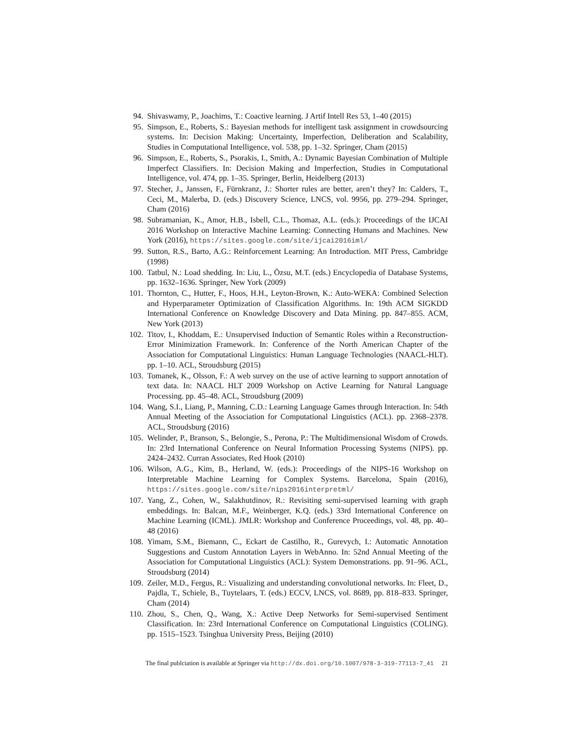94. Shivaswamy, P., Joachims, T.: Coactive learning. J Artif Intell Res 53, 1–40 (2015)
95. Simpson, E., Roberts, S.: Bayesian methods for intelligent task assignment in crowdsourcing systems. In: Decision Making: Uncertainty, Imperfection, Deliberation and Scalability, Studies in Computational Intelligence, vol. 538, pp. 1–32. Springer, Cham (2015)
96. Simpson, E., Roberts, S., Psorakis, I., Smith, A.: Dynamic Bayesian Combination of Multiple Imperfect Classifiers. In: Decision Making and Imperfection, Studies in Computational Intelligence, vol. 474, pp. 1–35. Springer, Berlin, Heidelberg (2013)
97. Stecher, J., Janssen, F., Fürnkranz, J.: Shorter rules are better, aren’t they? In: Calders, T., Ceci, M., Malerba, D. (eds.) Discovery Science, LNCS, vol. 9956, pp. 279–294. Springer, Cham (2016)
98. Subramanian, K., Amor, H.B., Isbell, C.L., Thomaz, A.L. (eds.): Proceedings of the IJCAI 2016 Workshop on Interactive Machine Learning: Connecting Humans and Machines. New York (2016), https://sites.google.com/site/ijcai2016iml/
99. Sutton, R.S., Barto, A.G.: Reinforcement Learning: An Introduction. MIT Press, Cambridge (1998)
100. Tatbul, N.: Load shedding. In: Liu, L., Özsu, M.T. (eds.) Encyclopedia of Database Systems, pp. 1632–1636. Springer, New York (2009)
101. Thornton, C., Hutter, F., Hoos, H.H., Leyton-Brown, K.: Auto-WEKA: Combined Selection and Hyperparameter Optimization of Classification Algorithms. In: 19th ACM SIGKDD International Conference on Knowledge Discovery and Data Mining. pp. 847–855. ACM, New York (2013)
102. Titov, I., Khoddam, E.: Unsupervised Induction of Semantic Roles within a Reconstruction-Error Minimization Framework. In: Conference of the North American Chapter of the Association for Computational Linguistics: Human Language Technologies (NAACL-HLT). pp. 1–10. ACL, Stroudsburg (2015)
103. Tomanek, K., Olsson, F.: A web survey on the use of active learning to support annotation of text data. In: NAACL HLT 2009 Workshop on Active Learning for Natural Language Processing. pp. 45–48. ACL, Stroudsburg (2009)
104. Wang, S.I., Liang, P., Manning, C.D.: Learning Language Games through Interaction. In: 54th Annual Meeting of the Association for Computational Linguistics (ACL). pp. 2368–2378. ACL, Stroudsburg (2016)
105. Welinder, P., Branson, S., Belongie, S., Perona, P.: The Multidimensional Wisdom of Crowds. In: 23rd International Conference on Neural Information Processing Systems (NIPS). pp. 2424–2432. Curran Associates, Red Hook (2010)
106. Wilson, A.G., Kim, B., Herland, W. (eds.): Proceedings of the NIPS-16 Workshop on Interpretable Machine Learning for Complex Systems. Barcelona, Spain (2016), https://sites.google.com/site/nips2016interpretml/
107. Yang, Z., Cohen, W., Salakhutdinov, R.: Revisiting semi-supervised learning with graph embeddings. In: Balcan, M.F., Weinberger, K.Q. (eds.) 33rd International Conference on Machine Learning (ICML). JMLR: Workshop and Conference Proceedings, vol. 48, pp. 40–48 (2016)
108. Yimam, S.M., Biemann, C., Eckart de Castilho, R., Gurevych, I.: Automatic Annotation Suggestions and Custom Annotation Layers in WebAnno. In: 52nd Annual Meeting of the Association for Computational Linguistics (ACL): System Demonstrations. pp. 91–96. ACL, Stroudsburg (2014)
109. Zeiler, M.D., Fergus, R.: Visualizing and understanding convolutional networks. In: Fleet, D., Pajdla, T., Schiele, B., Tuytelaars, T. (eds.) ECCV, LNCS, vol. 8689, pp. 818–833. Springer, Cham (2014)
110. Zhou, S., Chen, Q., Wang, X.: Active Deep Networks for Semi-supervised Sentiment Classification. In: 23rd International Conference on Computational Linguistics (COLING). pp. 1515–1523. Tsinghua University Press, Beijing (2010)
The final publciation is available at Springer via http://dx.doi.org/10.1007/978-3-319-77113-7_41 21